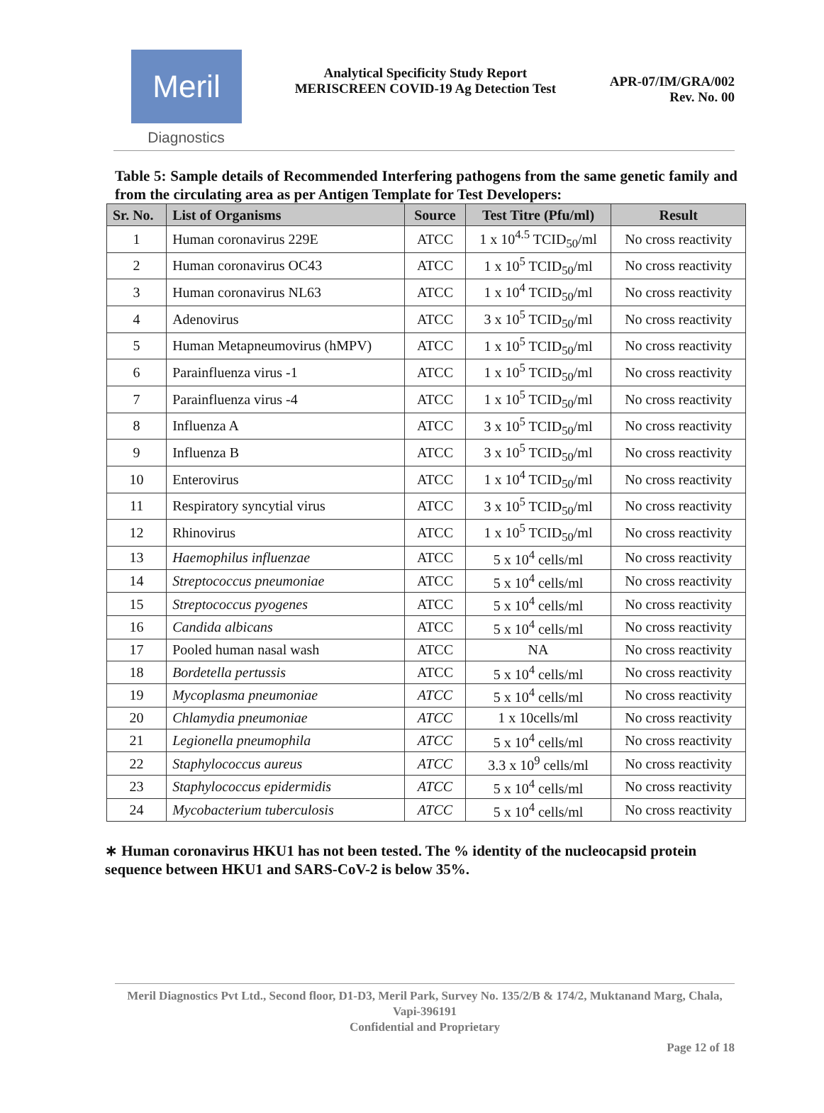Meril
Diagnostics
Analytical Specificity Study Report
MERISCREEN COVID-19 Ag Detection Test
APR-07/IM/GRA/002
Rev. No. 00
Table 5: Sample details of Recommended Interfering pathogens from the same genetic family and from the circulating area as per Antigen Template for Test Developers:
| Sr. No. | List of Organisms | Source | Test Titre (Pfu/ml) | Result |
| --- | --- | --- | --- | --- |
| 1 | Human coronavirus 229E | ATCC | 1 x 10<sup>4.5</sup> TCID<sub>50</sub>/ml | No cross reactivity |
| 2 | Human coronavirus OC43 | ATCC | 1 x 10<sup>5</sup> TCID<sub>50</sub>/ml | No cross reactivity |
| 3 | Human coronavirus NL63 | ATCC | 1 x 10<sup>4</sup> TCID<sub>50</sub>/ml | No cross reactivity |
| 4 | Adenovirus | ATCC | 3 x 10<sup>5</sup> TCID<sub>50</sub>/ml | No cross reactivity |
| 5 | Human Metapneumovirus (hMPV) | ATCC | 1 x 10<sup>5</sup> TCID<sub>50</sub>/ml | No cross reactivity |
| 6 | Parainfluenza virus -1 | ATCC | 1 x 10<sup>5</sup> TCID<sub>50</sub>/ml | No cross reactivity |
| 7 | Parainfluenza virus -4 | ATCC | 1 x 10<sup>5</sup> TCID<sub>50</sub>/ml | No cross reactivity |
| 8 | Influenza A | ATCC | 3 x 10<sup>5</sup> TCID<sub>50</sub>/ml | No cross reactivity |
| 9 | Influenza B | ATCC | 3 x 10<sup>5</sup> TCID<sub>50</sub>/ml | No cross reactivity |
| 10 | Enterovirus | ATCC | 1 x 10<sup>4</sup> TCID<sub>50</sub>/ml | No cross reactivity |
| 11 | Respiratory syncytial virus | ATCC | 3 x 10<sup>5</sup> TCID<sub>50</sub>/ml | No cross reactivity |
| 12 | Rhinovirus | ATCC | 1 x 10<sup>5</sup> TCID<sub>50</sub>/ml | No cross reactivity |
| 13 | Haemophilus influenzae | ATCC | 5 x 10<sup>4</sup> cells/ml | No cross reactivity |
| 14 | Streptococcus pneumoniae | ATCC | 5 x 10<sup>4</sup> cells/ml | No cross reactivity |
| 15 | Streptococcus pyogenes | ATCC | 5 x 10<sup>4</sup> cells/ml | No cross reactivity |
| 16 | Candida albicans | ATCC | 5 x 10<sup>4</sup> cells/ml | No cross reactivity |
| 17 | Pooled human nasal wash | ATCC | NA | No cross reactivity |
| 18 | Bordetella pertussis | ATCC | 5 x 10<sup>4</sup> cells/ml | No cross reactivity |
| 19 | Mycoplasma pneumoniae | ATCC | 5 x 10<sup>4</sup> cells/ml | No cross reactivity |
| 20 | Chlamydia pneumoniae | ATCC | 1 x 10cells/ml | No cross reactivity |
| 21 | Legionella pneumophila | ATCC | 5 x 10<sup>4</sup> cells/ml | No cross reactivity |
| 22 | Staphylococcus aureus | ATCC | 3.3 x 10<sup>9</sup> cells/ml | No cross reactivity |
| 23 | Staphylococcus epidermidis | ATCC | 5 x 10<sup>4</sup> cells/ml | No cross reactivity |
| 24 | Mycobacterium tuberculosis | ATCC | 5 x 10<sup>4</sup> cells/ml | No cross reactivity |
∗ Human coronavirus HKU1 has not been tested. The % identity of the nucleocapsid protein sequence between HKU1 and SARS-CoV-2 is below 35%.
Meril Diagnostics Pvt Ltd., Second floor, D1-D3, Meril Park, Survey No. 135/2/B & 174/2, Muktanand Marg, Chala, Vapi-396191
Confidential and Proprietary
Page 12 of 18